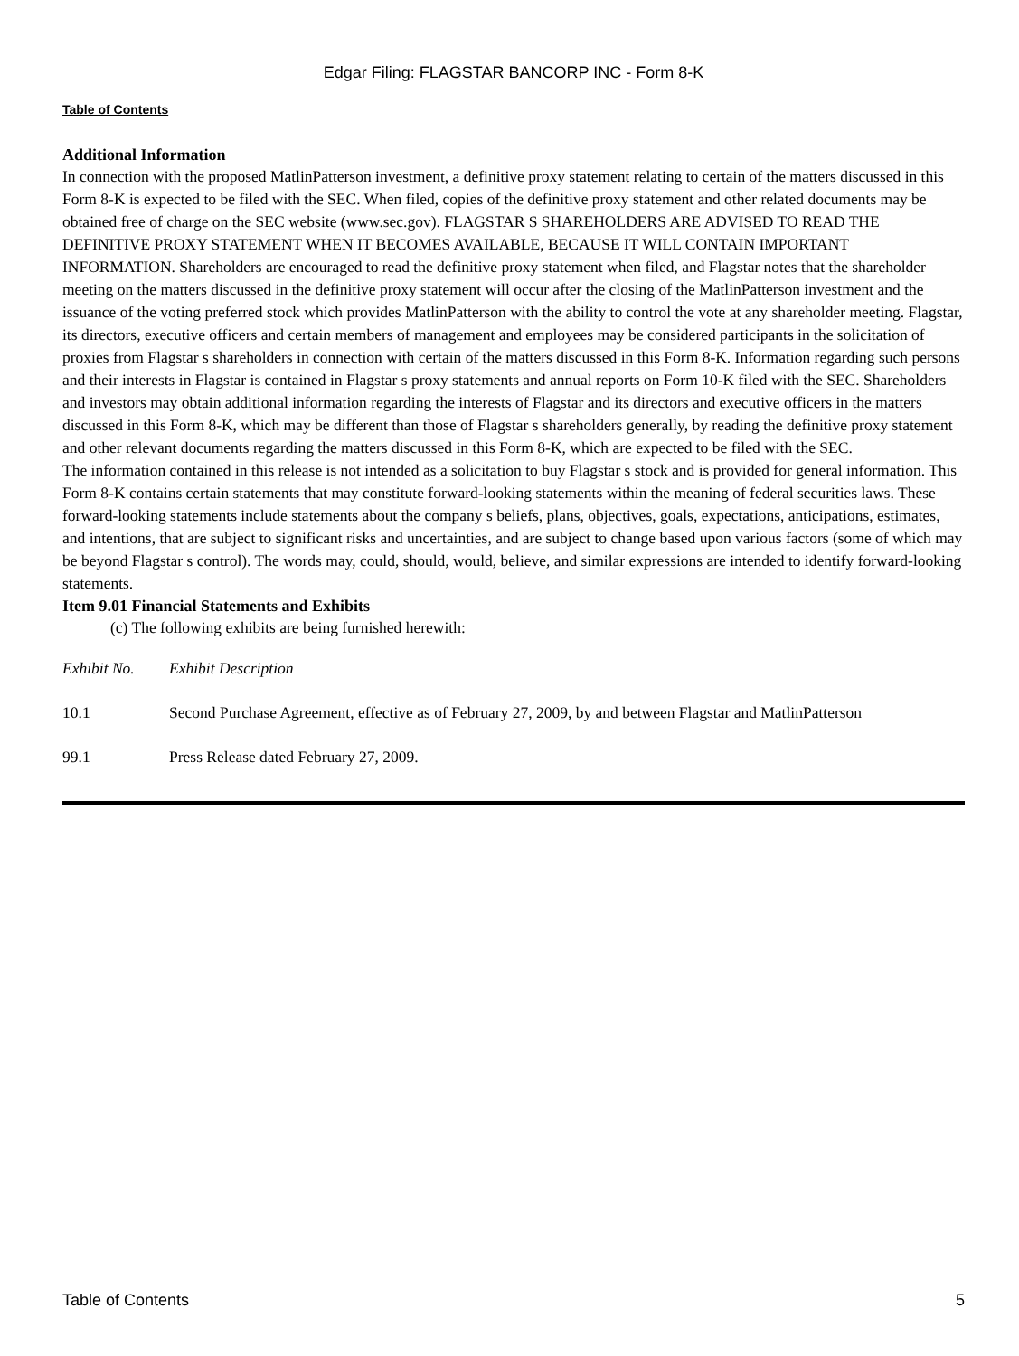Edgar Filing: FLAGSTAR BANCORP INC - Form 8-K
Table of Contents
Additional Information
In connection with the proposed MatlinPatterson investment, a definitive proxy statement relating to certain of the matters discussed in this Form 8-K is expected to be filed with the SEC. When filed, copies of the definitive proxy statement and other related documents may be obtained free of charge on the SEC website (www.sec.gov). FLAGSTAR S SHAREHOLDERS ARE ADVISED TO READ THE DEFINITIVE PROXY STATEMENT WHEN IT BECOMES AVAILABLE, BECAUSE IT WILL CONTAIN IMPORTANT INFORMATION. Shareholders are encouraged to read the definitive proxy statement when filed, and Flagstar notes that the shareholder meeting on the matters discussed in the definitive proxy statement will occur after the closing of the MatlinPatterson investment and the issuance of the voting preferred stock which provides MatlinPatterson with the ability to control the vote at any shareholder meeting. Flagstar, its directors, executive officers and certain members of management and employees may be considered participants in the solicitation of proxies from Flagstar s shareholders in connection with certain of the matters discussed in this Form 8-K. Information regarding such persons and their interests in Flagstar is contained in Flagstar s proxy statements and annual reports on Form 10-K filed with the SEC. Shareholders and investors may obtain additional information regarding the interests of Flagstar and its directors and executive officers in the matters discussed in this Form 8-K, which may be different than those of Flagstar s shareholders generally, by reading the definitive proxy statement and other relevant documents regarding the matters discussed in this Form 8-K, which are expected to be filed with the SEC.
The information contained in this release is not intended as a solicitation to buy Flagstar s stock and is provided for general information. This Form 8-K contains certain statements that may constitute forward-looking statements within the meaning of federal securities laws. These forward-looking statements include statements about the company s beliefs, plans, objectives, goals, expectations, anticipations, estimates, and intentions, that are subject to significant risks and uncertainties, and are subject to change based upon various factors (some of which may be beyond Flagstar s control). The words may, could, should, would, believe, and similar expressions are intended to identify forward-looking statements.
Item 9.01 Financial Statements and Exhibits
(c) The following exhibits are being furnished herewith:
| Exhibit No. | Exhibit Description |
| --- | --- |
| 10.1 | Second Purchase Agreement, effective as of February 27, 2009, by and between Flagstar and MatlinPatterson |
| 99.1 | Press Release dated February 27, 2009. |
Table of Contents 5